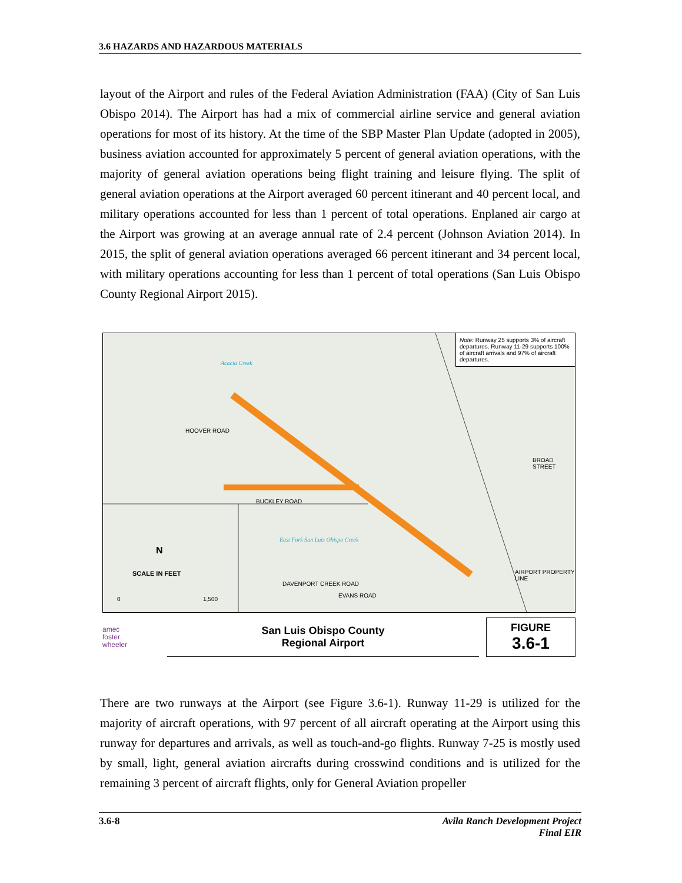3.6 HAZARDS AND HAZARDOUS MATERIALS
layout of the Airport and rules of the Federal Aviation Administration (FAA) (City of San Luis Obispo 2014). The Airport has had a mix of commercial airline service and general aviation operations for most of its history. At the time of the SBP Master Plan Update (adopted in 2005), business aviation accounted for approximately 5 percent of general aviation operations, with the majority of general aviation operations being flight training and leisure flying. The split of general aviation operations at the Airport averaged 60 percent itinerant and 40 percent local, and military operations accounted for less than 1 percent of total operations. Enplaned air cargo at the Airport was growing at an average annual rate of 2.4 percent (Johnson Aviation 2014). In 2015, the split of general aviation operations averaged 66 percent itinerant and 34 percent local, with military operations accounting for less than 1 percent of total operations (San Luis Obispo County Regional Airport 2015).
Note: Runway 25 supports 3% of aircraft departures. Runway 11-29 supports 100% of aircraft arrivals and 97% of aircraft departures.
HOOVER ROAD
BUCKLEY ROAD
BROAD STREET
AIRPORT PROPERTY LINE
East Fork San Luis Obispo Creek
Acacia Creek
DAVENPORT CREEK ROAD
EVANS ROAD
N
SCALE IN FEET
0 1,500
amec
foster
wheeler
San Luis Obispo County
Regional Airport
FIGURE
3.6-1
There are two runways at the Airport (see Figure 3.6-1). Runway 11-29 is utilized for the majority of aircraft operations, with 97 percent of all aircraft operating at the Airport using this runway for departures and arrivals, as well as touch-and-go flights. Runway 7-25 is mostly used by small, light, general aviation aircrafts during crosswind conditions and is utilized for the remaining 3 percent of aircraft flights, only for General Aviation propeller
3.6-8 Avila Ranch Development Project
Final EIR